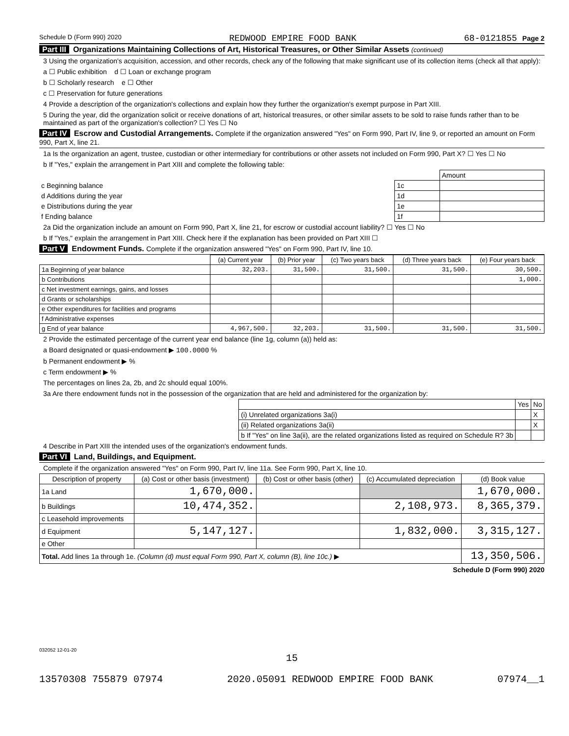Schedule D (Form 990) 2020 REDWOOD EMPIRE FOOD BANK 68-0121855 Page 2
Part III Organizations Maintaining Collections of Art, Historical Treasures, or Other Similar Assets (continued)
3 Using the organization's acquisition, accession, and other records, check any of the following that make significant use of its collection items (check all that apply):
a ☐ Public exhibition d ☐ Loan or exchange program
b ☐ Scholarly research e ☐ Other
c ☐ Preservation for future generations
4 Provide a description of the organization's collections and explain how they further the organization's exempt purpose in Part XIII.
5 During the year, did the organization solicit or receive donations of art, historical treasures, or other similar assets to be sold to raise funds rather than to be maintained as part of the organization's collection? ☐ Yes ☐ No
Part IV Escrow and Custodial Arrangements. Complete if the organization answered "Yes" on Form 990, Part IV, line 9, or reported an amount on Form 990, Part X, line 21.
1a Is the organization an agent, trustee, custodian or other intermediary for contributions or other assets not included on Form 990, Part X? ☐ Yes ☐ No
b If "Yes," explain the arrangement in Part XIII and complete the following table:
| | | Amount |
| c Beginning balance | 1c | |
| d Additions during the year | 1d | |
| e Distributions during the year | 1e | |
| f Ending balance | 1f | |
2a Did the organization include an amount on Form 990, Part X, line 21, for escrow or custodial account liability? ☐ Yes ☐ No
b If "Yes," explain the arrangement in Part XIII. Check here if the explanation has been provided on Part XIII ☐
Part V Endowment Funds. Complete if the organization answered "Yes" on Form 990, Part IV, line 10.
| | (a) Current year | (b) Prior year | (c) Two years back | (d) Three years back | (e) Four years back |
| --- | --- | --- | --- | --- | --- |
| 1a Beginning of year balance | 32,203. | 31,500. | 31,500. | 31,500. | 30,500. |
| b Contributions | | | | | 1,000. |
| c Net investment earnings, gains, and losses | | | | | |
| d Grants or scholarships | | | | | |
| e Other expenditures for facilities and programs | | | | | |
| f Administrative expenses | | | | | |
| g End of year balance | 4,967,500. | 32,203. | 31,500. | 31,500. | 31,500. |
2 Provide the estimated percentage of the current year end balance (line 1g, column (a)) held as:
a Board designated or quasi-endowment ▶ 100.0000 %
b Permanent endowment ▶ %
c Term endowment ▶ %
The percentages on lines 2a, 2b, and 2c should equal 100%.
3a Are there endowment funds not in the possession of the organization that are held and administered for the organization by:
| | Yes | No |
| (i) Unrelated organizations 3a(i) | | X |
| (ii) Related organizations 3a(ii) | | X |
| b If "Yes" on line 3a(ii), are the related organizations listed as required on Schedule R? 3b | | |
4 Describe in Part XIII the intended uses of the organization's endowment funds.
Part VI Land, Buildings, and Equipment.
Complete if the organization answered "Yes" on Form 990, Part IV, line 11a. See Form 990, Part X, line 10.
| Description of property | (a) Cost or other basis (investment) | (b) Cost or other basis (other) | (c) Accumulated depreciation | (d) Book value |
| --- | --- | --- | --- | --- |
| 1a Land | 1,670,000. | | | 1,670,000. |
| b Buildings | 10,474,352. | | 2,108,973. | 8,365,379. |
| c Leasehold improvements | | | | |
| d Equipment | 5,147,127. | | 1,832,000. | 3,315,127. |
| e Other | | | | |
| Total. Add lines 1a through 1e. (Column (d) must equal Form 990, Part X, column (B), line 10c.) ▶ | | | | 13,350,506. |
Schedule D (Form 990) 2020
032052 12-01-20
15
13570308 755879 07974 2020.05091 REDWOOD EMPIRE FOOD BANK 07974__1